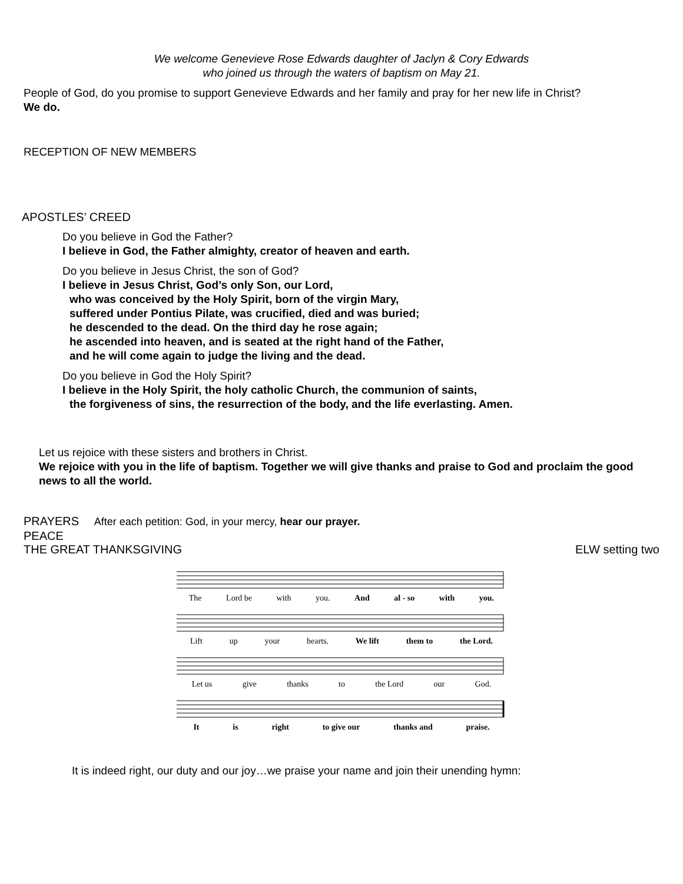We welcome Genevieve Rose Edwards daughter of Jaclyn & Cory Edwards
who joined us through the waters of baptism on May 21.
People of God, do you promise to support Genevieve Edwards and her family and pray for her new life in Christ?
We do.
RECEPTION OF NEW MEMBERS
APOSTLES’ CREED
Do you believe in God the Father?
I believe in God, the Father almighty, creator of heaven and earth.
Do you believe in Jesus Christ, the son of God?
I believe in Jesus Christ, God’s only Son, our Lord,
who was conceived by the Holy Spirit, born of the virgin Mary,
suffered under Pontius Pilate, was crucified, died and was buried;
he descended to the dead. On the third day he rose again;
he ascended into heaven, and is seated at the right hand of the Father,
and he will come again to judge the living and the dead.
Do you believe in God the Holy Spirit?
I believe in the Holy Spirit, the holy catholic Church, the communion of saints,
the forgiveness of sins, the resurrection of the body, and the life everlasting. Amen.
Let us rejoice with these sisters and brothers in Christ.
We rejoice with you in the life of baptism. Together we will give thanks and praise to God and proclaim the good news to all the world.
PRAYERS After each petition: God, in your mercy, hear our prayer.
PEACE
THE GREAT THANKSGIVING ELW setting two
The Lord be with you. And al - so with you.
Lift up your hearts. We lift them to the Lord.
Let us give thanks to the Lord our God.
It is right to give our thanks and praise.
It is indeed right, our duty and our joy…we praise your name and join their unending hymn: